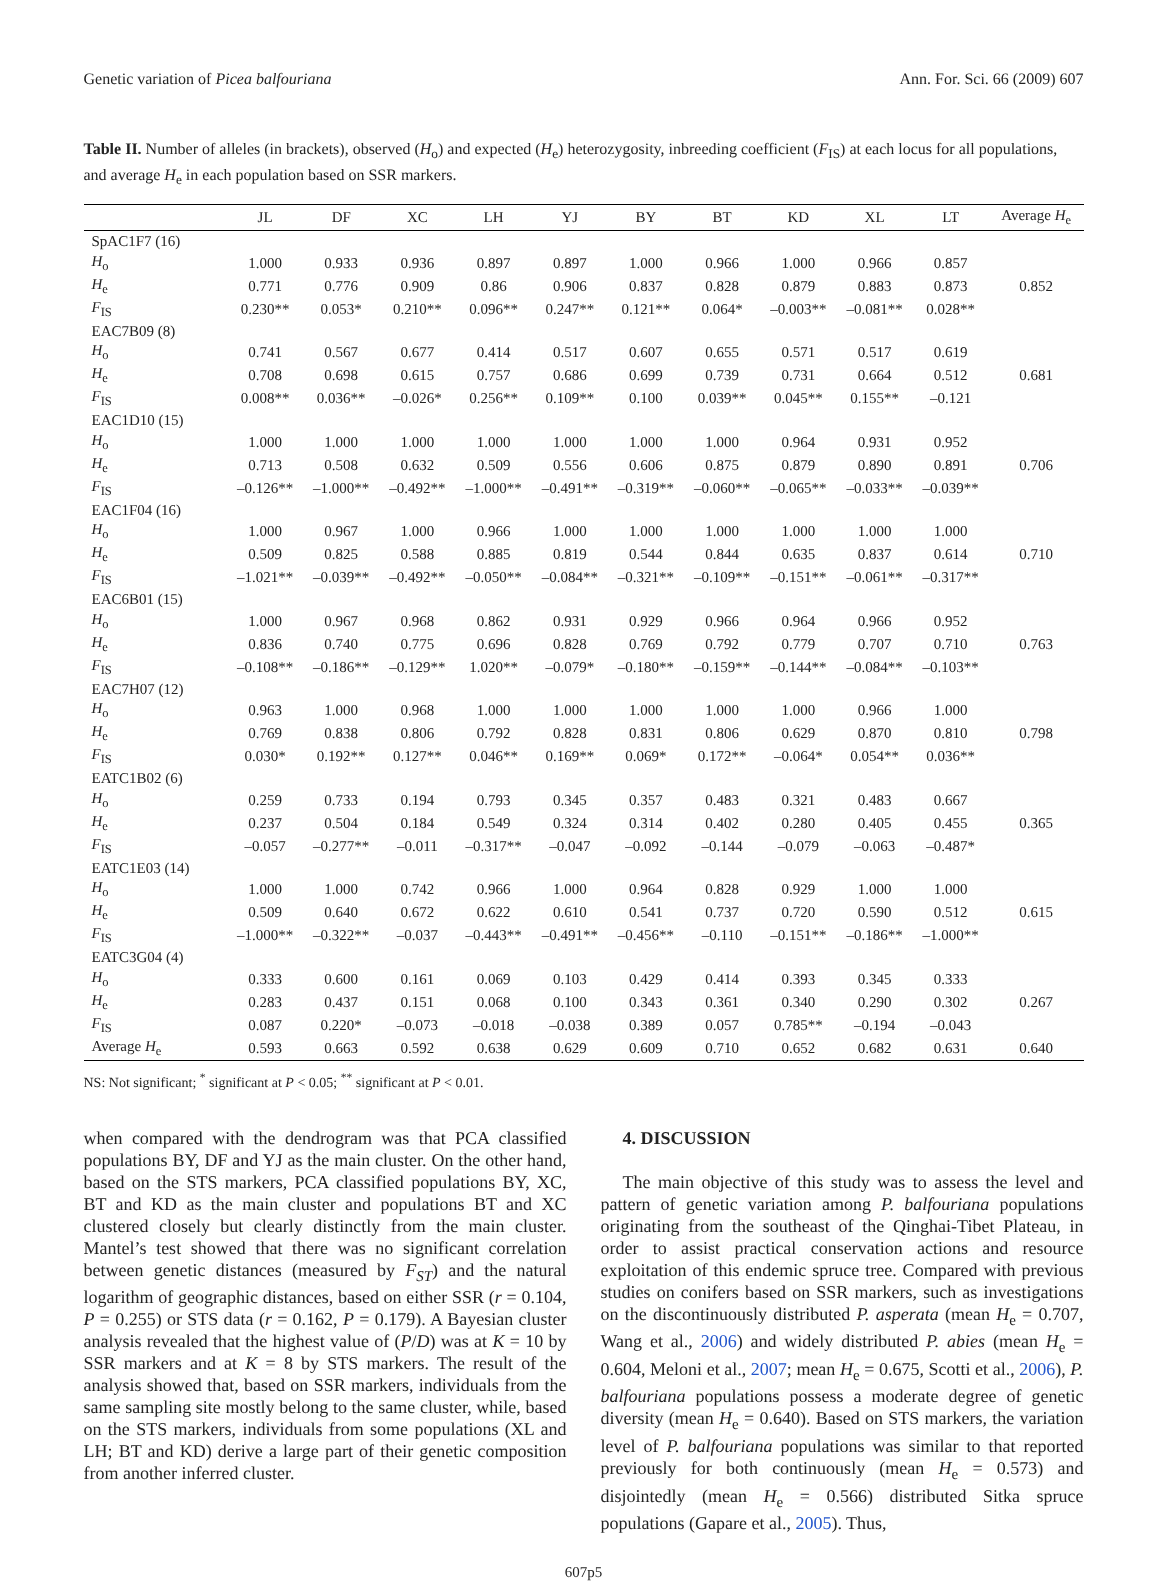Genetic variation of Picea balfouriana Ann. For. Sci. 66 (2009) 607
Table II. Number of alleles (in brackets), observed (H<sub>o</sub>) and expected (H<sub>e</sub>) heterozygosity, inbreeding coefficient (F<sub>IS</sub>) at each locus for all populations, and average H<sub>e</sub> in each population based on SSR markers.
| | JL | DF | XC | LH | YJ | BY | BT | KD | XL | LT | Average H<sub>e</sub> |
| --- | --- | --- | --- | --- | --- | --- | --- | --- | --- | --- | --- |
| SpAC1F7 (16) | | | | | | | | | | | |
| H<sub>o</sub> | 1.000 | 0.933 | 0.936 | 0.897 | 0.897 | 1.000 | 0.966 | 1.000 | 0.966 | 0.857 | |
| H<sub>e</sub> | 0.771 | 0.776 | 0.909 | 0.86 | 0.906 | 0.837 | 0.828 | 0.879 | 0.883 | 0.873 | 0.852 |
| F<sub>IS</sub> | 0.230** | 0.053* | 0.210** | 0.096** | 0.247** | 0.121** | 0.064* | –0.003** | –0.081** | 0.028** | |
| EAC7B09 (8) | | | | | | | | | | | |
| H<sub>o</sub> | 0.741 | 0.567 | 0.677 | 0.414 | 0.517 | 0.607 | 0.655 | 0.571 | 0.517 | 0.619 | |
| H<sub>e</sub> | 0.708 | 0.698 | 0.615 | 0.757 | 0.686 | 0.699 | 0.739 | 0.731 | 0.664 | 0.512 | 0.681 |
| F<sub>IS</sub> | 0.008** | 0.036** | –0.026* | 0.256** | 0.109** | 0.100 | 0.039** | 0.045** | 0.155** | –0.121 | |
| EAC1D10 (15) | | | | | | | | | | | |
| H<sub>o</sub> | 1.000 | 1.000 | 1.000 | 1.000 | 1.000 | 1.000 | 1.000 | 0.964 | 0.931 | 0.952 | |
| H<sub>e</sub> | 0.713 | 0.508 | 0.632 | 0.509 | 0.556 | 0.606 | 0.875 | 0.879 | 0.890 | 0.891 | 0.706 |
| F<sub>IS</sub> | –0.126** | –1.000** | –0.492** | –1.000** | –0.491** | –0.319** | –0.060** | –0.065** | –0.033** | –0.039** | |
| EAC1F04 (16) | | | | | | | | | | | |
| H<sub>o</sub> | 1.000 | 0.967 | 1.000 | 0.966 | 1.000 | 1.000 | 1.000 | 1.000 | 1.000 | 1.000 | |
| H<sub>e</sub> | 0.509 | 0.825 | 0.588 | 0.885 | 0.819 | 0.544 | 0.844 | 0.635 | 0.837 | 0.614 | 0.710 |
| F<sub>IS</sub> | –1.021** | –0.039** | –0.492** | –0.050** | –0.084** | –0.321** | –0.109** | –0.151** | –0.061** | –0.317** | |
| EAC6B01 (15) | | | | | | | | | | | |
| H<sub>o</sub> | 1.000 | 0.967 | 0.968 | 0.862 | 0.931 | 0.929 | 0.966 | 0.964 | 0.966 | 0.952 | |
| H<sub>e</sub> | 0.836 | 0.740 | 0.775 | 0.696 | 0.828 | 0.769 | 0.792 | 0.779 | 0.707 | 0.710 | 0.763 |
| F<sub>IS</sub> | –0.108** | –0.186** | –0.129** | 1.020** | –0.079* | –0.180** | –0.159** | –0.144** | –0.084** | –0.103** | |
| EAC7H07 (12) | | | | | | | | | | | |
| H<sub>o</sub> | 0.963 | 1.000 | 0.968 | 1.000 | 1.000 | 1.000 | 1.000 | 1.000 | 0.966 | 1.000 | |
| H<sub>e</sub> | 0.769 | 0.838 | 0.806 | 0.792 | 0.828 | 0.831 | 0.806 | 0.629 | 0.870 | 0.810 | 0.798 |
| F<sub>IS</sub> | 0.030* | 0.192** | 0.127** | 0.046** | 0.169** | 0.069* | 0.172** | –0.064* | 0.054** | 0.036** | |
| EATC1B02 (6) | | | | | | | | | | | |
| H<sub>o</sub> | 0.259 | 0.733 | 0.194 | 0.793 | 0.345 | 0.357 | 0.483 | 0.321 | 0.483 | 0.667 | |
| H<sub>e</sub> | 0.237 | 0.504 | 0.184 | 0.549 | 0.324 | 0.314 | 0.402 | 0.280 | 0.405 | 0.455 | 0.365 |
| F<sub>IS</sub> | –0.057 | –0.277** | –0.011 | –0.317** | –0.047 | –0.092 | –0.144 | –0.079 | –0.063 | –0.487* | |
| EATC1E03 (14) | | | | | | | | | | | |
| H<sub>o</sub> | 1.000 | 1.000 | 0.742 | 0.966 | 1.000 | 0.964 | 0.828 | 0.929 | 1.000 | 1.000 | |
| H<sub>e</sub> | 0.509 | 0.640 | 0.672 | 0.622 | 0.610 | 0.541 | 0.737 | 0.720 | 0.590 | 0.512 | 0.615 |
| F<sub>IS</sub> | –1.000** | –0.322** | –0.037 | –0.443** | –0.491** | –0.456** | –0.110 | –0.151** | –0.186** | –1.000** | |
| EATC3G04 (4) | | | | | | | | | | | |
| H<sub>o</sub> | 0.333 | 0.600 | 0.161 | 0.069 | 0.103 | 0.429 | 0.414 | 0.393 | 0.345 | 0.333 | |
| H<sub>e</sub> | 0.283 | 0.437 | 0.151 | 0.068 | 0.100 | 0.343 | 0.361 | 0.340 | 0.290 | 0.302 | 0.267 |
| F<sub>IS</sub> | 0.087 | 0.220* | –0.073 | –0.018 | –0.038 | 0.389 | 0.057 | 0.785** | –0.194 | –0.043 | |
| Average H<sub>e</sub> | 0.593 | 0.663 | 0.592 | 0.638 | 0.629 | 0.609 | 0.710 | 0.652 | 0.682 | 0.631 | 0.640 |
NS: Not significant; <sup>*</sup> significant at P < 0.05; <sup>**</sup> significant at P < 0.01.
when compared with the dendrogram was that PCA classified populations BY, DF and YJ as the main cluster. On the other hand, based on the STS markers, PCA classified populations BY, XC, BT and KD as the main cluster and populations BT and XC clustered closely but clearly distinctly from the main cluster. Mantel’s test showed that there was no significant correlation between genetic distances (measured by F<sub>ST</sub>) and the natural logarithm of geographic distances, based on either SSR (r = 0.104, P = 0.255) or STS data (r = 0.162, P = 0.179). A Bayesian cluster analysis revealed that the highest value of (P/D) was at K = 10 by SSR markers and at K = 8 by STS markers. The result of the analysis showed that, based on SSR markers, individuals from the same sampling site mostly belong to the same cluster, while, based on the STS markers, individuals from some populations (XL and LH; BT and KD) derive a large part of their genetic composition from another inferred cluster.
4. DISCUSSION
The main objective of this study was to assess the level and pattern of genetic variation among P. balfouriana populations originating from the southeast of the Qinghai-Tibet Plateau, in order to assist practical conservation actions and resource exploitation of this endemic spruce tree. Compared with previous studies on conifers based on SSR markers, such as investigations on the discontinuously distributed P. asperata (mean H<sub>e</sub> = 0.707, Wang et al., 2006) and widely distributed P. abies (mean H<sub>e</sub> = 0.604, Meloni et al., 2007; mean H<sub>e</sub> = 0.675, Scotti et al., 2006), P. balfouriana populations possess a moderate degree of genetic diversity (mean H<sub>e</sub> = 0.640). Based on STS markers, the variation level of P. balfouriana populations was similar to that reported previously for both continuously (mean H<sub>e</sub> = 0.573) and disjointedly (mean H<sub>e</sub> = 0.566) distributed Sitka spruce populations (Gapare et al., 2005). Thus,
607p5